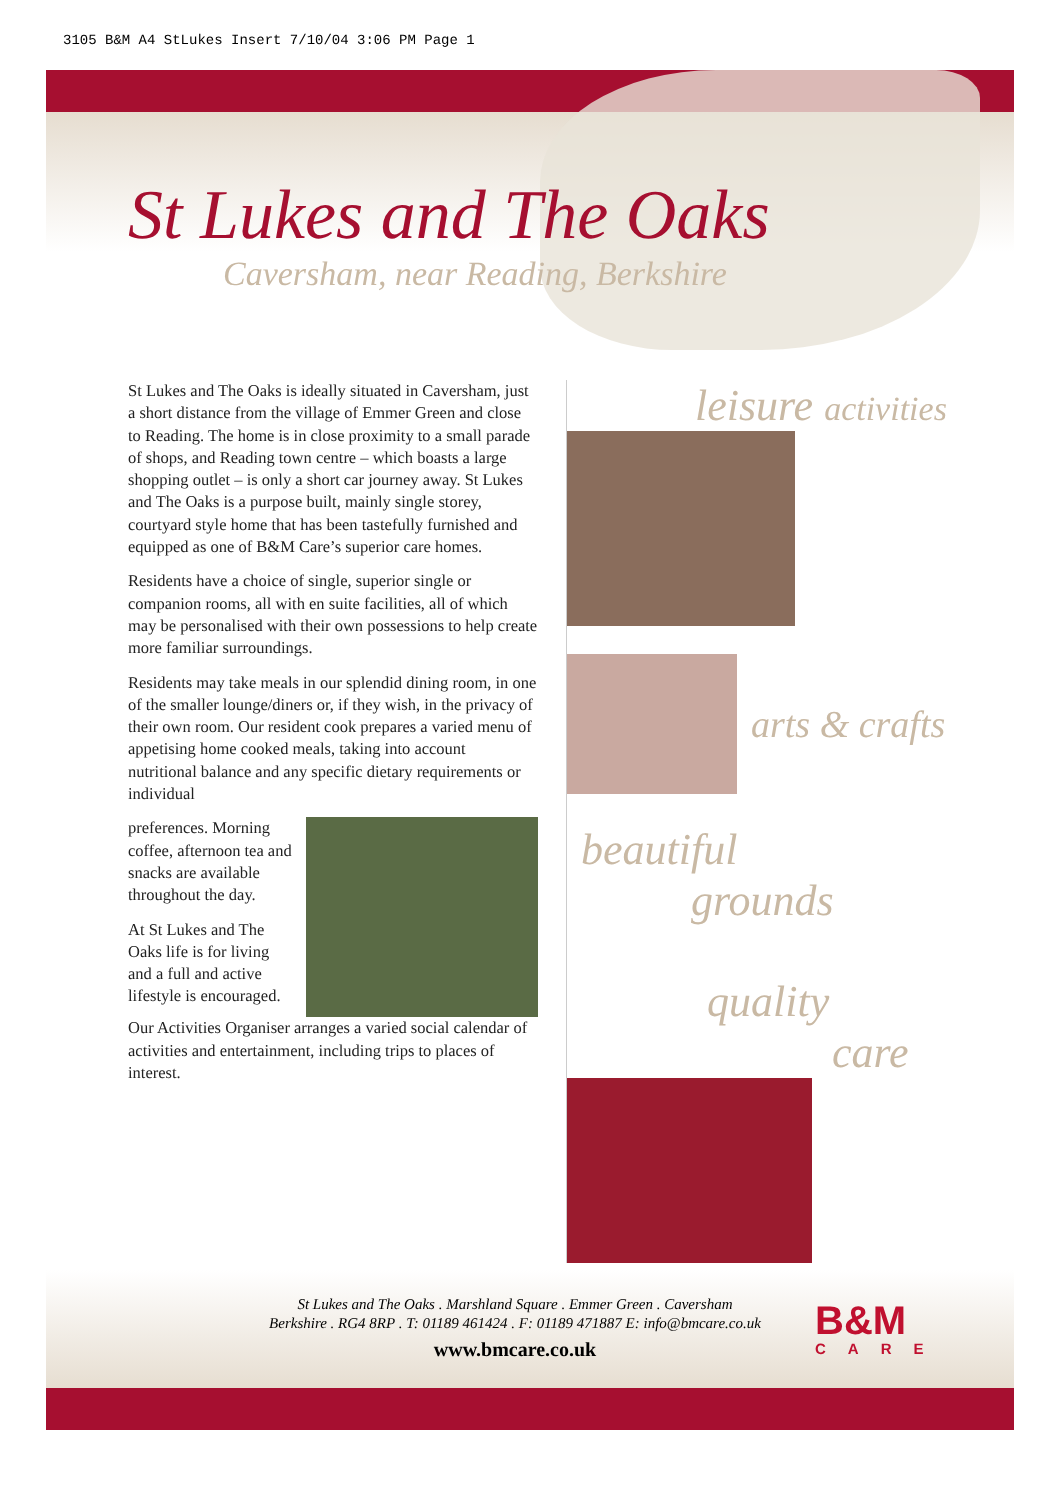3105 B&M A4 StLukes Insert 7/10/04 3:06 PM Page 1
St Lukes and The Oaks
Caversham, near Reading, Berkshire
St Lukes and The Oaks is ideally situated in Caversham, just a short distance from the village of Emmer Green and close to Reading. The home is in close proximity to a small parade of shops, and Reading town centre – which boasts a large shopping outlet – is only a short car journey away. St Lukes and The Oaks is a purpose built, mainly single storey, courtyard style home that has been tastefully furnished and equipped as one of B&M Care’s superior care homes.
Residents have a choice of single, superior single or companion rooms, all with en suite facilities, all of which may be personalised with their own possessions to help create more familiar surroundings.
Residents may take meals in our splendid dining room, in one of the smaller lounge/diners or, if they wish, in the privacy of their own room. Our resident cook prepares a varied menu of appetising home cooked meals, taking into account nutritional balance and any specific dietary requirements or individual
preferences. Morning coffee, afternoon tea and snacks are available throughout the day.
At St Lukes and The Oaks life is for living and a full and active lifestyle is encouraged.
Our Activities Organiser arranges a varied social calendar of activities and entertainment, including trips to places of interest.
leisure activities
arts & crafts
beautiful
grounds
quality
care
St Lukes and The Oaks . Marshland Square . Emmer Green . Caversham
Berkshire . RG4 8RP . T: 01189 461424 . F: 01189 471887 E: info@bmcare.co.uk
www.bmcare.co.uk
B&M
CARE